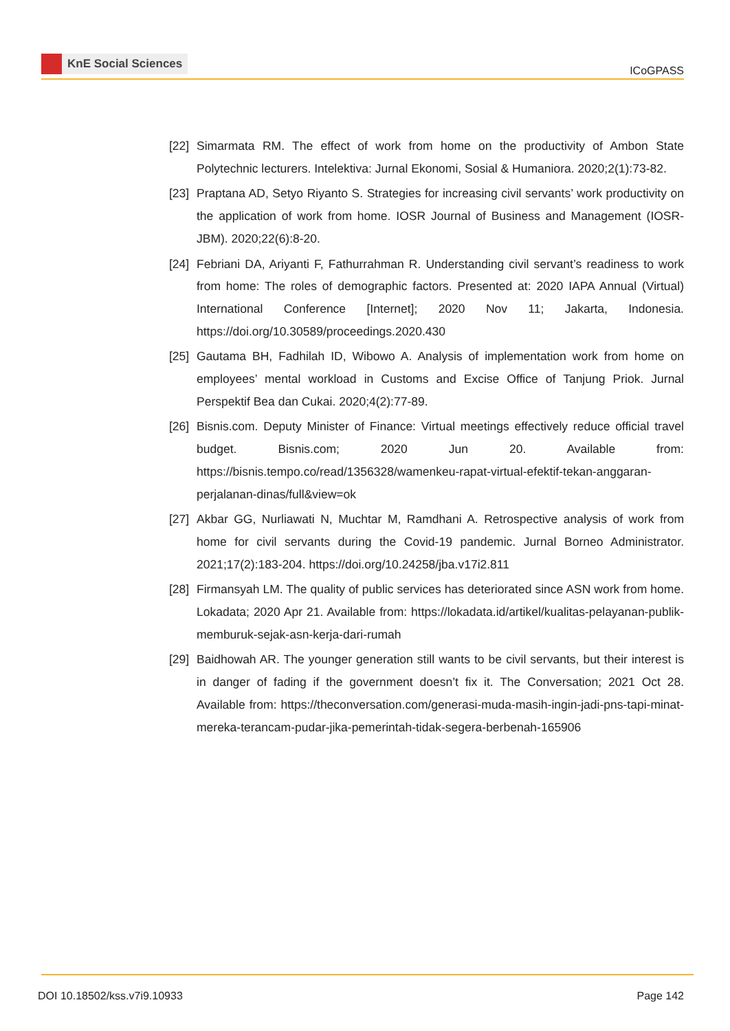KnE Social Sciences
ICoGPASS
[22]
Simarmata RM. The effect of work from home on the productivity of Ambon State Polytechnic lecturers. Intelektiva: Jurnal Ekonomi, Sosial & Humaniora. 2020;2(1):73-82.
[23]
Praptana AD, Setyo Riyanto S. Strategies for increasing civil servants’ work productivity on the application of work from home. IOSR Journal of Business and Management (IOSR-JBM). 2020;22(6):8-20.
[24]
Febriani DA, Ariyanti F, Fathurrahman R. Understanding civil servant’s readiness to work from home: The roles of demographic factors. Presented at: 2020 IAPA Annual (Virtual) International Conference [Internet]; 2020 Nov 11; Jakarta, Indonesia. https://doi.org/10.30589/proceedings.2020.430
[25]
Gautama BH, Fadhilah ID, Wibowo A. Analysis of implementation work from home on employees’ mental workload in Customs and Excise Office of Tanjung Priok. Jurnal Perspektif Bea dan Cukai. 2020;4(2):77-89.
[26]
Bisnis.com. Deputy Minister of Finance: Virtual meetings effectively reduce official travel budget. Bisnis.com; 2020 Jun 20. Available from: https://bisnis.tempo.co/read/1356328/wamenkeu-rapat-virtual-efektif-tekan-anggaran-perjalanan-dinas/full&view=ok
[27]
Akbar GG, Nurliawati N, Muchtar M, Ramdhani A. Retrospective analysis of work from home for civil servants during the Covid-19 pandemic. Jurnal Borneo Administrator. 2021;17(2):183-204. https://doi.org/10.24258/jba.v17i2.811
[28]
Firmansyah LM. The quality of public services has deteriorated since ASN work from home. Lokadata; 2020 Apr 21. Available from: https://lokadata.id/artikel/kualitas-pelayanan-publik-memburuk-sejak-asn-kerja-dari-rumah
[29]
Baidhowah AR. The younger generation still wants to be civil servants, but their interest is in danger of fading if the government doesn’t fix it. The Conversation; 2021 Oct 28. Available from: https://theconversation.com/generasi-muda-masih-ingin-jadi-pns-tapi-minat-mereka-terancam-pudar-jika-pemerintah-tidak-segera-berbenah-165906
DOI 10.18502/kss.v7i9.10933 Page 142